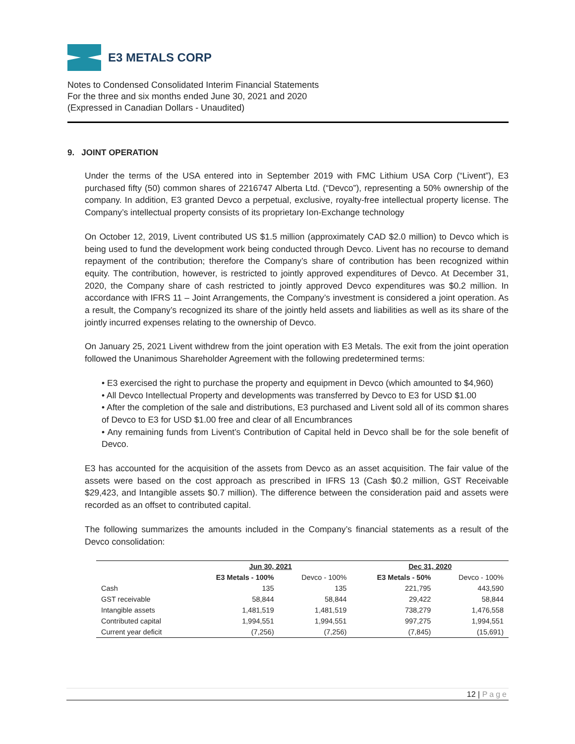E3 METALS CORP
Notes to Condensed Consolidated Interim Financial Statements
For the three and six months ended June 30, 2021 and 2020
(Expressed in Canadian Dollars - Unaudited)
9. JOINT OPERATION
Under the terms of the USA entered into in September 2019 with FMC Lithium USA Corp (“Livent”), E3 purchased fifty (50) common shares of 2216747 Alberta Ltd. (“Devco”), representing a 50% ownership of the company. In addition, E3 granted Devco a perpetual, exclusive, royalty-free intellectual property license. The Company’s intellectual property consists of its proprietary Ion-Exchange technology
On October 12, 2019, Livent contributed US $1.5 million (approximately CAD $2.0 million) to Devco which is being used to fund the development work being conducted through Devco. Livent has no recourse to demand repayment of the contribution; therefore the Company’s share of contribution has been recognized within equity. The contribution, however, is restricted to jointly approved expenditures of Devco. At December 31, 2020, the Company share of cash restricted to jointly approved Devco expenditures was $0.2 million. In accordance with IFRS 11 – Joint Arrangements, the Company’s investment is considered a joint operation. As a result, the Company’s recognized its share of the jointly held assets and liabilities as well as its share of the jointly incurred expenses relating to the ownership of Devco.
On January 25, 2021 Livent withdrew from the joint operation with E3 Metals. The exit from the joint operation followed the Unanimous Shareholder Agreement with the following predetermined terms:
• E3 exercised the right to purchase the property and equipment in Devco (which amounted to $4,960)
• All Devco Intellectual Property and developments was transferred by Devco to E3 for USD $1.00
• After the completion of the sale and distributions, E3 purchased and Livent sold all of its common shares of Devco to E3 for USD $1.00 free and clear of all Encumbrances
• Any remaining funds from Livent’s Contribution of Capital held in Devco shall be for the sole benefit of Devco.
E3 has accounted for the acquisition of the assets from Devco as an asset acquisition. The fair value of the assets were based on the cost approach as prescribed in IFRS 13 (Cash $0.2 million, GST Receivable $29,423, and Intangible assets $0.7 million). The difference between the consideration paid and assets were recorded as an offset to contributed capital.
The following summarizes the amounts included in the Company’s financial statements as a result of the Devco consolidation:
| | Jun 30, 2021 | | Dec 31, 2020 | |
| --- | --- | --- | --- | --- |
| | E3 Metals - 100% | Devco - 100% | E3 Metals - 50% | Devco - 100% |
| Cash | 135 | 135 | 221,795 | 443,590 |
| GST receivable | 58,844 | 58,844 | 29,422 | 58,844 |
| Intangible assets | 1,481,519 | 1,481,519 | 738,279 | 1,476,558 |
| Contributed capital | 1,994,551 | 1,994,551 | 997,275 | 1,994,551 |
| Current year deficit | (7,256) | (7,256) | (7,845) | (15,691) |
12 | Page